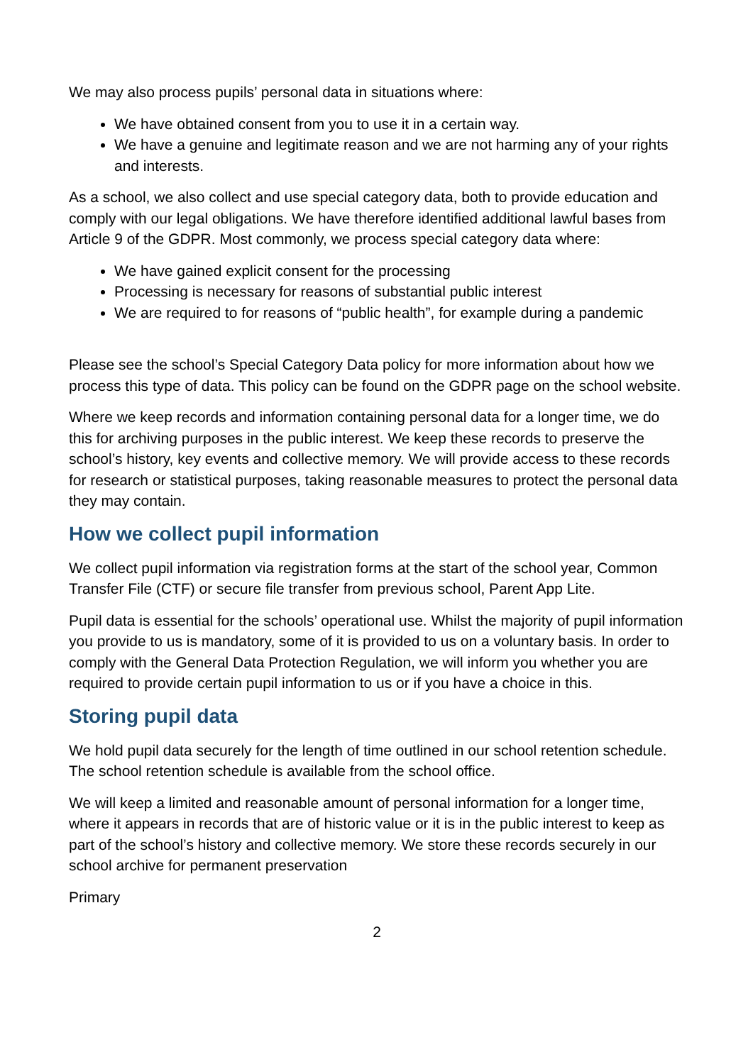We may also process pupils’ personal data in situations where:
We have obtained consent from you to use it in a certain way.
We have a genuine and legitimate reason and we are not harming any of your rights and interests.
As a school, we also collect and use special category data, both to provide education and comply with our legal obligations. We have therefore identified additional lawful bases from Article 9 of the GDPR. Most commonly, we process special category data where:
We have gained explicit consent for the processing
Processing is necessary for reasons of substantial public interest
We are required to for reasons of “public health”, for example during a pandemic
Please see the school’s Special Category Data policy for more information about how we process this type of data. This policy can be found on the GDPR page on the school website.
Where we keep records and information containing personal data for a longer time, we do this for archiving purposes in the public interest. We keep these records to preserve the school’s history, key events and collective memory. We will provide access to these records for research or statistical purposes, taking reasonable measures to protect the personal data they may contain.
How we collect pupil information
We collect pupil information via registration forms at the start of the school year, Common Transfer File (CTF) or secure file transfer from previous school, Parent App Lite.
Pupil data is essential for the schools’ operational use. Whilst the majority of pupil information you provide to us is mandatory, some of it is provided to us on a voluntary basis. In order to comply with the General Data Protection Regulation, we will inform you whether you are required to provide certain pupil information to us or if you have a choice in this.
Storing pupil data
We hold pupil data securely for the length of time outlined in our school retention schedule. The school retention schedule is available from the school office.
We will keep a limited and reasonable amount of personal information for a longer time, where it appears in records that are of historic value or it is in the public interest to keep as part of the school’s history and collective memory. We store these records securely in our school archive for permanent preservation
Primary
2